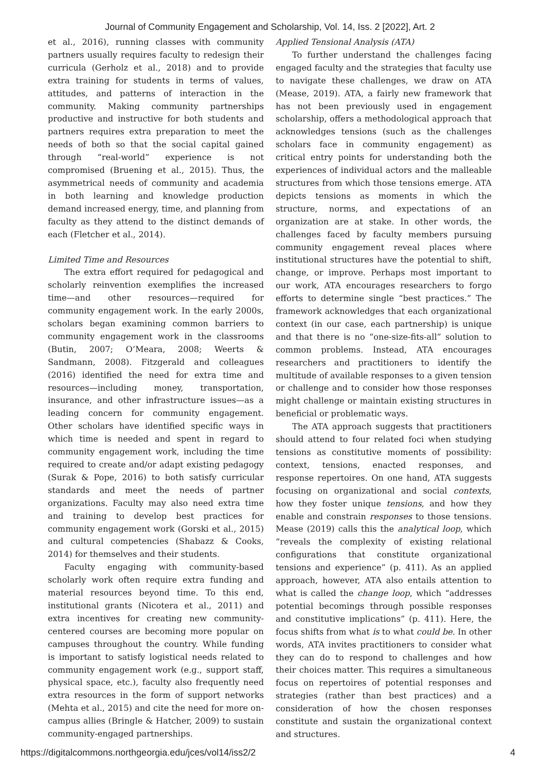Journal of Community Engagement and Scholarship, Vol. 14, Iss. 2 [2022], Art. 2
et al., 2016), running classes with community partners usually requires faculty to redesign their curricula (Gerholz et al., 2018) and to provide extra training for students in terms of values, attitudes, and patterns of interaction in the community. Making community partnerships productive and instructive for both students and partners requires extra preparation to meet the needs of both so that the social capital gained through “real-world” experience is not compromised (Bruening et al., 2015). Thus, the asymmetrical needs of community and academia in both learning and knowledge production demand increased energy, time, and planning from faculty as they attend to the distinct demands of each (Fletcher et al., 2014).
Limited Time and Resources
The extra effort required for pedagogical and scholarly reinvention exemplifies the increased time—and other resources—required for community engagement work. In the early 2000s, scholars began examining common barriers to community engagement work in the classrooms (Butin, 2007; O’Meara, 2008; Weerts & Sandmann, 2008). Fitzgerald and colleagues (2016) identified the need for extra time and resources—including money, transportation, insurance, and other infrastructure issues—as a leading concern for community engagement. Other scholars have identified specific ways in which time is needed and spent in regard to community engagement work, including the time required to create and/or adapt existing pedagogy (Surak & Pope, 2016) to both satisfy curricular standards and meet the needs of partner organizations. Faculty may also need extra time and training to develop best practices for community engagement work (Gorski et al., 2015) and cultural competencies (Shabazz & Cooks, 2014) for themselves and their students.
Faculty engaging with community-based scholarly work often require extra funding and material resources beyond time. To this end, institutional grants (Nicotera et al., 2011) and extra incentives for creating new community-centered courses are becoming more popular on campuses throughout the country. While funding is important to satisfy logistical needs related to community engagement work (e.g., support staff, physical space, etc.), faculty also frequently need extra resources in the form of support networks (Mehta et al., 2015) and cite the need for more on-campus allies (Bringle & Hatcher, 2009) to sustain community-engaged partnerships.
Applied Tensional Analysis (ATA)
To further understand the challenges facing engaged faculty and the strategies that faculty use to navigate these challenges, we draw on ATA (Mease, 2019). ATA, a fairly new framework that has not been previously used in engagement scholarship, offers a methodological approach that acknowledges tensions (such as the challenges scholars face in community engagement) as critical entry points for understanding both the experiences of individual actors and the malleable structures from which those tensions emerge. ATA depicts tensions as moments in which the structure, norms, and expectations of an organization are at stake. In other words, the challenges faced by faculty members pursuing community engagement reveal places where institutional structures have the potential to shift, change, or improve. Perhaps most important to our work, ATA encourages researchers to forgo efforts to determine single “best practices.” The framework acknowledges that each organizational context (in our case, each partnership) is unique and that there is no “one-size-fits-all” solution to common problems. Instead, ATA encourages researchers and practitioners to identify the multitude of available responses to a given tension or challenge and to consider how those responses might challenge or maintain existing structures in beneficial or problematic ways.
The ATA approach suggests that practitioners should attend to four related foci when studying tensions as constitutive moments of possibility: context, tensions, enacted responses, and response repertoires. On one hand, ATA suggests focusing on organizational and social contexts, how they foster unique tensions, and how they enable and constrain responses to those tensions. Mease (2019) calls this the analytical loop, which “reveals the complexity of existing relational configurations that constitute organizational tensions and experience” (p. 411). As an applied approach, however, ATA also entails attention to what is called the change loop, which “addresses potential becomings through possible responses and constitutive implications” (p. 411). Here, the focus shifts from what is to what could be. In other words, ATA invites practitioners to consider what they can do to respond to challenges and how their choices matter. This requires a simultaneous focus on repertoires of potential responses and strategies (rather than best practices) and a consideration of how the chosen responses constitute and sustain the organizational context and structures.
https://digitalcommons.northgeorgia.edu/jces/vol14/iss2/2 4